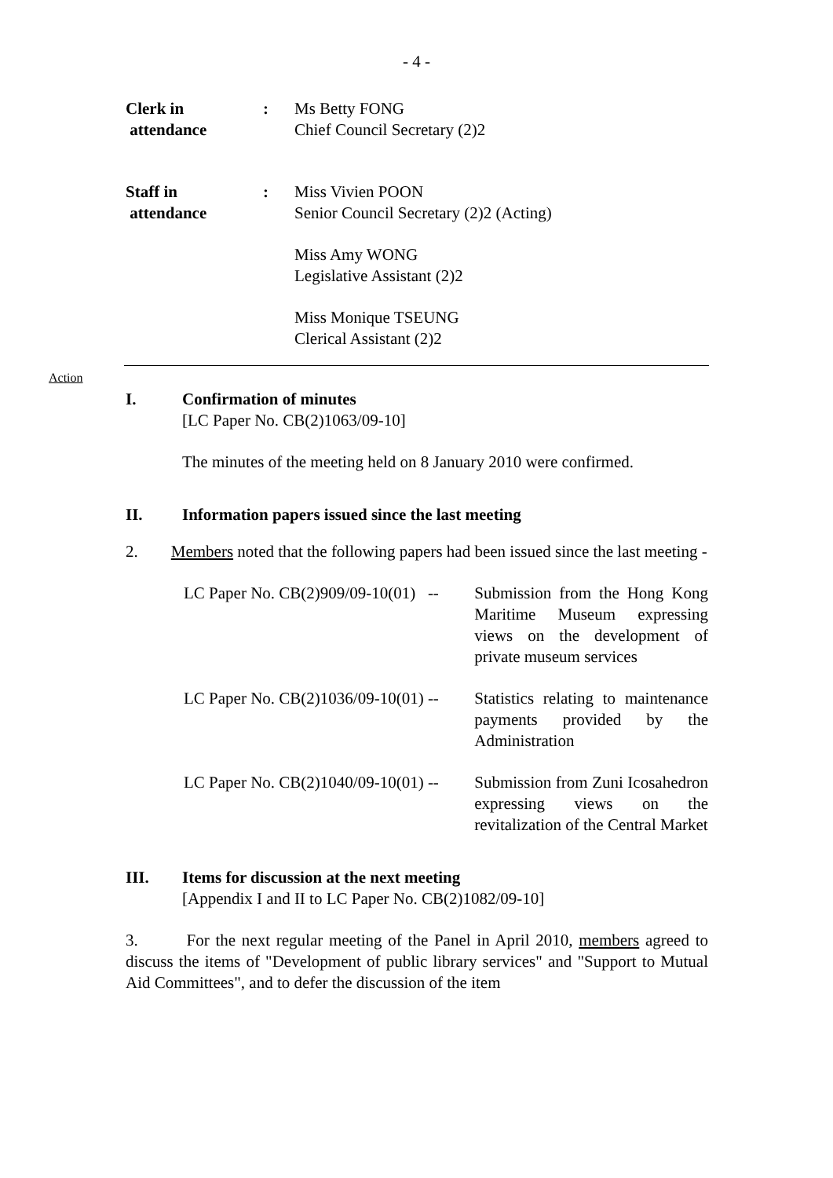- 4 -
Clerk in
attendance
: Ms Betty FONG
Chief Council Secretary (2)2
Staff in
attendance
: Miss Vivien POON
Senior Council Secretary (2)2 (Acting)
Miss Amy WONG
Legislative Assistant (2)2
Miss Monique TSEUNG
Clerical Assistant (2)2
Action
I. Confirmation of minutes
[LC Paper No. CB(2)1063/09-10]
The minutes of the meeting held on 8 January 2010 were confirmed.
II. Information papers issued since the last meeting
2. Members noted that the following papers had been issued since the last meeting -
LC Paper No. CB(2)909/09-10(01) --
Submission from the Hong Kong Maritime Museum expressing views on the development of private museum services
LC Paper No. CB(2)1036/09-10(01) --
Statistics relating to maintenance payments provided by the Administration
LC Paper No. CB(2)1040/09-10(01) --
Submission from Zuni Icosahedron expressing views on the revitalization of the Central Market
III. Items for discussion at the next meeting
[Appendix I and II to LC Paper No. CB(2)1082/09-10]
3. For the next regular meeting of the Panel in April 2010, members agreed to discuss the items of "Development of public library services" and "Support to Mutual Aid Committees", and to defer the discussion of the item